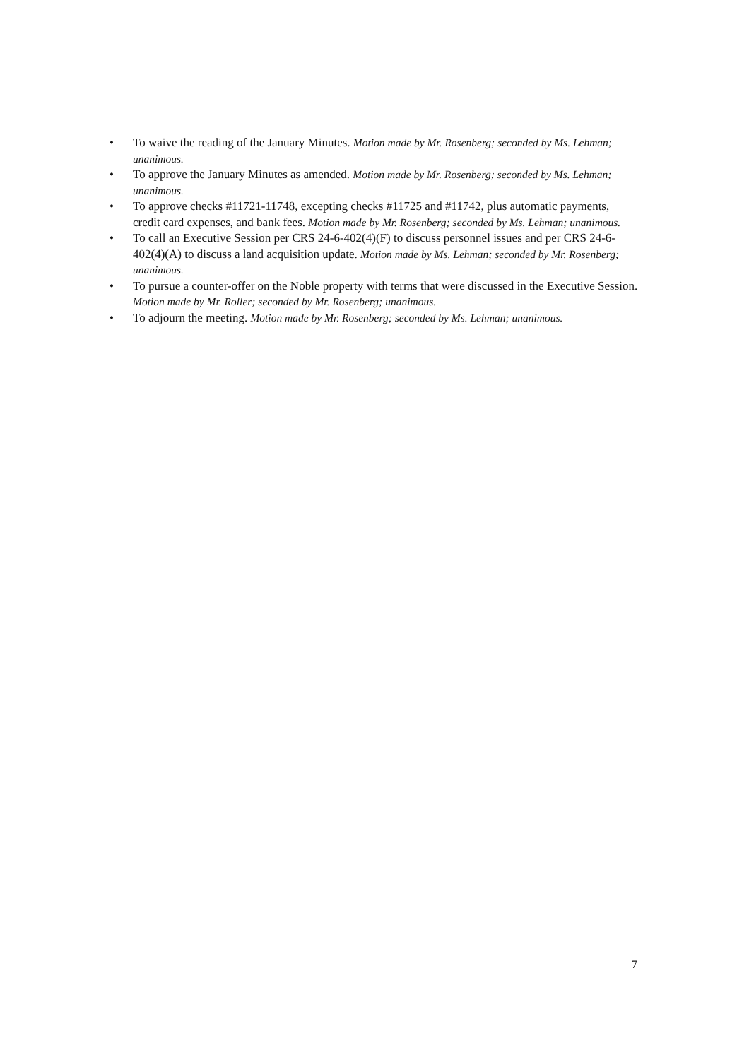• To waive the reading of the January Minutes. Motion made by Mr. Rosenberg; seconded by Ms. Lehman; unanimous.
• To approve the January Minutes as amended. Motion made by Mr. Rosenberg; seconded by Ms. Lehman; unanimous.
• To approve checks #11721-11748, excepting checks #11725 and #11742, plus automatic payments, credit card expenses, and bank fees. Motion made by Mr. Rosenberg; seconded by Ms. Lehman; unanimous.
• To call an Executive Session per CRS 24-6-402(4)(F) to discuss personnel issues and per CRS 24-6-402(4)(A) to discuss a land acquisition update. Motion made by Ms. Lehman; seconded by Mr. Rosenberg; unanimous.
• To pursue a counter-offer on the Noble property with terms that were discussed in the Executive Session. Motion made by Mr. Roller; seconded by Mr. Rosenberg; unanimous.
• To adjourn the meeting. Motion made by Mr. Rosenberg; seconded by Ms. Lehman; unanimous.
7